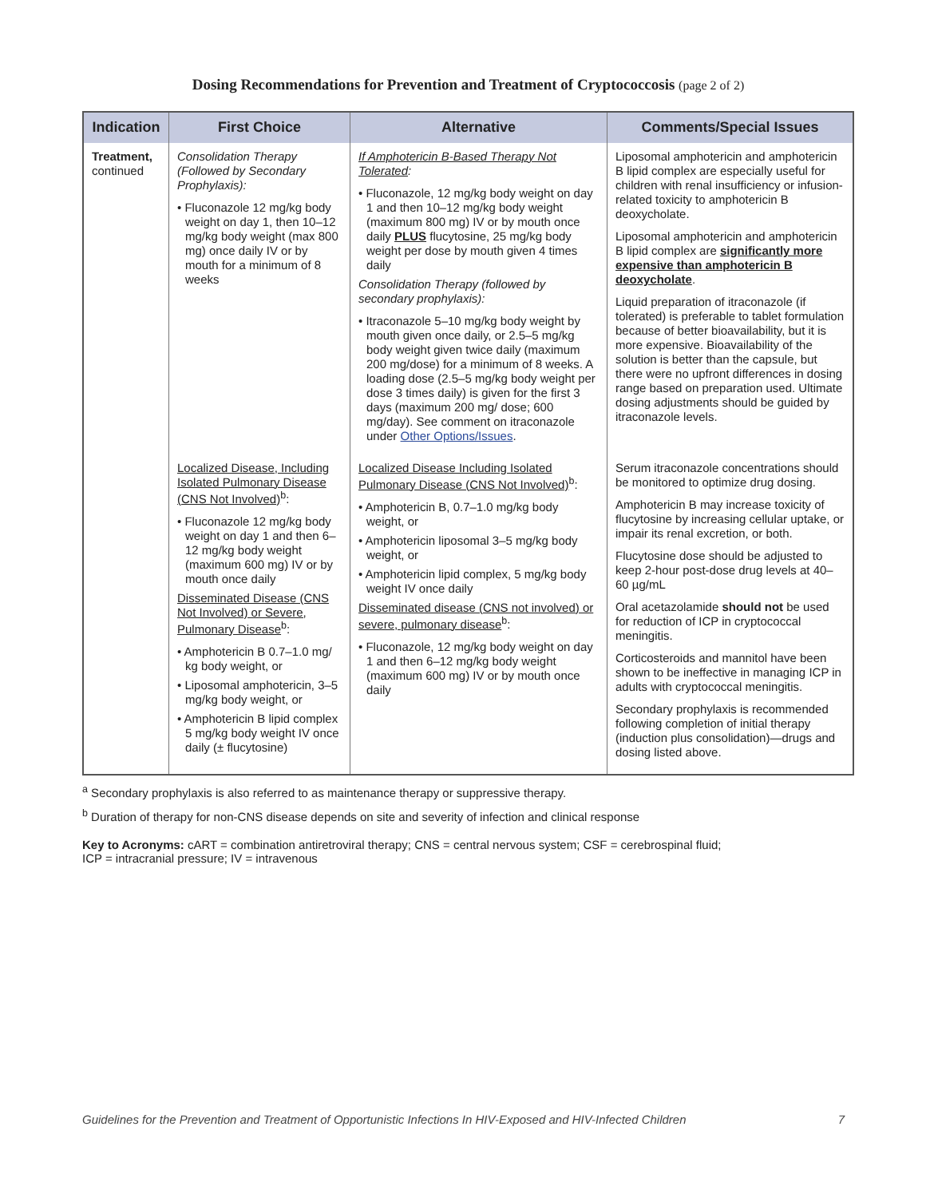Dosing Recommendations for Prevention and Treatment of Cryptococcosis (page 2 of 2)
| Indication | First Choice | Alternative | Comments/Special Issues |
| --- | --- | --- | --- |
| Treatment, continued | Consolidation Therapy (Followed by Secondary Prophylaxis): • Fluconazole 12 mg/kg body weight on day 1, then 10–12 mg/kg body weight (max 800 mg) once daily IV or by mouth for a minimum of 8 weeks | If Amphotericin B-Based Therapy Not Tolerated : • Fluconazole, 12 mg/kg body weight on day 1 and then 10–12 mg/kg body weight (maximum 800 mg) IV or by mouth once daily PLUS flucytosine, 25 mg/kg body weight per dose by mouth given 4 times daily Consolidation Therapy (followed by secondary prophylaxis): • Itraconazole 5–10 mg/kg body weight by mouth given once daily, or 2.5–5 mg/kg body weight given twice daily (maximum 200 mg/dose) for a minimum of 8 weeks. A loading dose (2.5–5 mg/kg body weight per dose 3 times daily) is given for the first 3 days (maximum 200 mg/ dose; 600 mg/day). See comment on itraconazole under Other Options/Issues . | Liposomal amphotericin and amphotericin B lipid complex are especially useful for children with renal insufficiency or infusion-related toxicity to amphotericin B deoxycholate. Liposomal amphotericin and amphotericin B lipid complex are significantly more expensive than amphotericin B deoxycholate . Liquid preparation of itraconazole (if tolerated) is preferable to tablet formulation because of better bioavailability, but it is more expensive. Bioavailability of the solution is better than the capsule, but there were no upfront differences in dosing range based on preparation used. Ultimate dosing adjustments should be guided by itraconazole levels. |
| | Localized Disease, Including Isolated Pulmonary Disease (CNS Not Involved)<sup>b</sup>: • Fluconazole 12 mg/kg body weight on day 1 and then 6–12 mg/kg body weight (maximum 600 mg) IV or by mouth once daily Disseminated Disease (CNS Not Involved) or Severe, Pulmonary Disease<sup>b</sup>: • Amphotericin B 0.7–1.0 mg/ kg body weight, or • Liposomal amphotericin, 3–5 mg/kg body weight, or • Amphotericin B lipid complex 5 mg/kg body weight IV once daily (± flucytosine) | Localized Disease Including Isolated Pulmonary Disease (CNS Not Involved)<sup>b</sup>: • Amphotericin B, 0.7–1.0 mg/kg body weight, or • Amphotericin liposomal 3–5 mg/kg body weight, or • Amphotericin lipid complex, 5 mg/kg body weight IV once daily Disseminated disease (CNS not involved) or severe, pulmonary disease<sup>b</sup>: • Fluconazole, 12 mg/kg body weight on day 1 and then 6–12 mg/kg body weight (maximum 600 mg) IV or by mouth once daily | Serum itraconazole concentrations should be monitored to optimize drug dosing. Amphotericin B may increase toxicity of flucytosine by increasing cellular uptake, or impair its renal excretion, or both. Flucytosine dose should be adjusted to keep 2-hour post-dose drug levels at 40–60 µg/mL Oral acetazolamide should not be used for reduction of ICP in cryptococcal meningitis. Corticosteroids and mannitol have been shown to be ineffective in managing ICP in adults with cryptococcal meningitis. Secondary prophylaxis is recommended following completion of initial therapy (induction plus consolidation)—drugs and dosing listed above. |
<sup>a</sup> Secondary prophylaxis is also referred to as maintenance therapy or suppressive therapy.
<sup>b</sup> Duration of therapy for non-CNS disease depends on site and severity of infection and clinical response
Key to Acronyms: cART = combination antiretroviral therapy; CNS = central nervous system; CSF = cerebrospinal fluid;
ICP = intracranial pressure; IV = intravenous
Guidelines for the Prevention and Treatment of Opportunistic Infections In HIV-Exposed and HIV-Infected Children 7